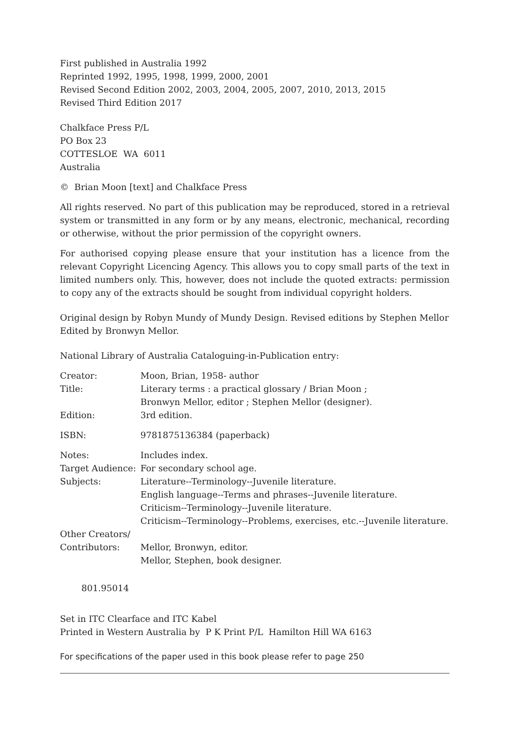First published in Australia 1992
Reprinted 1992, 1995, 1998, 1999, 2000, 2001
Revised Second Edition 2002, 2003, 2004, 2005, 2007, 2010, 2013, 2015
Revised Third Edition 2017
Chalkface Press P/L
PO Box 23
COTTESLOE WA 6011
Australia
© Brian Moon [text] and Chalkface Press
All rights reserved. No part of this publication may be reproduced, stored in a retrieval system or transmitted in any form or by any means, electronic, mechanical, recording or otherwise, without the prior permission of the copyright owners.
For authorised copying please ensure that your institution has a licence from the relevant Copyright Licencing Agency. This allows you to copy small parts of the text in limited numbers only. This, however, does not include the quoted extracts: permission to copy any of the extracts should be sought from individual copyright holders.
Original design by Robyn Mundy of Mundy Design. Revised editions by Stephen Mellor
Edited by Bronwyn Mellor.
National Library of Australia Cataloguing-in-Publication entry:
| Creator: | Moon, Brian, 1958- author |
| Title: | Literary terms : a practical glossary / Brian Moon ; Bronwyn Mellor, editor ; Stephen Mellor (designer). |
| Edition: | 3rd edition. |
| ISBN: | 9781875136384 (paperback) |
| Notes: | Includes index. |
| Target Audience: | For secondary school age. |
| Subjects: | Literature--Terminology--Juvenile literature. English language--Terms and phrases--Juvenile literature. Criticism--Terminology--Juvenile literature. Criticism--Terminology--Problems, exercises, etc.--Juvenile literature. |
| Other Creators/ Contributors: | Mellor, Bronwyn, editor. Mellor, Stephen, book designer. |
801.95014
Set in ITC Clearface and ITC Kabel
Printed in Western Australia by P K Print P/L Hamilton Hill WA 6163
For specifications of the paper used in this book please refer to page 250